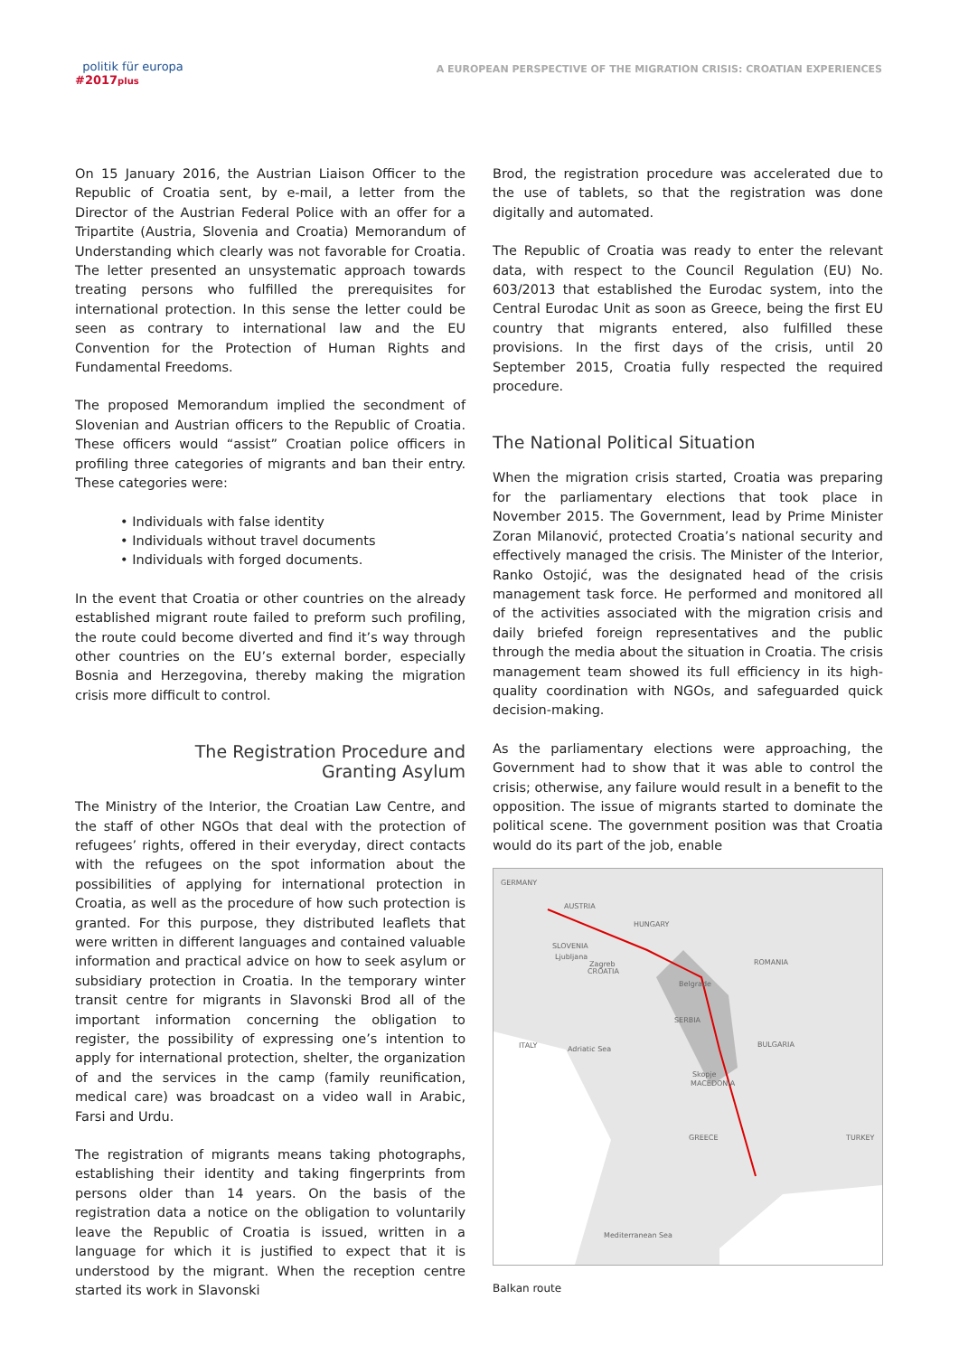politik für europa
#2017 plus
A EUROPEAN PERSPECTIVE OF THE MIGRATION CRISIS: CROATIAN EXPERIENCES
On 15 January 2016, the Austrian Liaison Officer to the Republic of Croatia sent, by e-mail, a letter from the Director of the Austrian Federal Police with an offer for a Tripartite (Austria, Slovenia and Croatia) Memorandum of Understanding which clearly was not favorable for Croatia. The letter presented an unsystematic approach towards treating persons who fulfilled the prerequisites for international protection. In this sense the letter could be seen as contrary to international law and the EU Convention for the Protection of Human Rights and Fundamental Freedoms.
The proposed Memorandum implied the secondment of Slovenian and Austrian officers to the Republic of Croatia. These officers would “assist” Croatian police officers in profiling three categories of migrants and ban their entry. These categories were:
• Individuals with false identity
• Individuals without travel documents
• Individuals with forged documents.
In the event that Croatia or other countries on the already established migrant route failed to preform such profiling, the route could become diverted and find it’s way through other countries on the EU’s external border, especially Bosnia and Herzegovina, thereby making the migration crisis more difficult to control.
The Registration Procedure and
Granting Asylum
The Ministry of the Interior, the Croatian Law Centre, and the staff of other NGOs that deal with the protection of refugees’ rights, offered in their everyday, direct contacts with the refugees on the spot information about the possibilities of applying for international protection in Croatia, as well as the procedure of how such protection is granted. For this purpose, they distributed leaflets that were written in different languages and contained valuable information and practical advice on how to seek asylum or subsidiary protection in Croatia. In the temporary winter transit centre for migrants in Slavonski Brod all of the important information concerning the obligation to register, the possibility of expressing one’s intention to apply for international protection, shelter, the organization of and the services in the camp (family reunification, medical care) was broadcast on a video wall in Arabic, Farsi and Urdu.
The registration of migrants means taking photographs, establishing their identity and taking fingerprints from persons older than 14 years. On the basis of the registration data a notice on the obligation to voluntarily leave the Republic of Croatia is issued, written in a language for which it is justified to expect that it is understood by the migrant. When the reception centre started its work in Slavonski
Brod, the registration procedure was accelerated due to the use of tablets, so that the registration was done digitally and automated.
The Republic of Croatia was ready to enter the relevant data, with respect to the Council Regulation (EU) No. 603/2013 that established the Eurodac system, into the Central Eurodac Unit as soon as Greece, being the first EU country that migrants entered, also fulfilled these provisions. In the first days of the crisis, until 20 September 2015, Croatia fully respected the required procedure.
The National Political Situation
When the migration crisis started, Croatia was preparing for the parliamentary elections that took place in November 2015. The Government, lead by Prime Minister Zoran Milanović, protected Croatia’s national security and effectively managed the crisis. The Minister of the Interior, Ranko Ostojić, was the designated head of the crisis management task force. He performed and monitored all of the activities associated with the migration crisis and daily briefed foreign representatives and the public through the media about the situation in Croatia. The crisis management team showed its full efficiency in its high-quality coordination with NGOs, and safeguarded quick decision-making.
As the parliamentary elections were approaching, the Government had to show that it was able to control the crisis; otherwise, any failure would result in a benefit to the opposition. The issue of migrants started to dominate the political scene. The government position was that Croatia would do its part of the job, enable
GERMANY
AUSTRIA
HUNGARY
SLOVENIA
Ljubljana
Zagreb
CROATIA
ROMANIA
Belgrade
SERBIA
ITALY
Adriatic Sea
BULGARIA
Skopje
MACEDONIA
GREECE
TURKEY
Mediterranean Sea
Balkan route